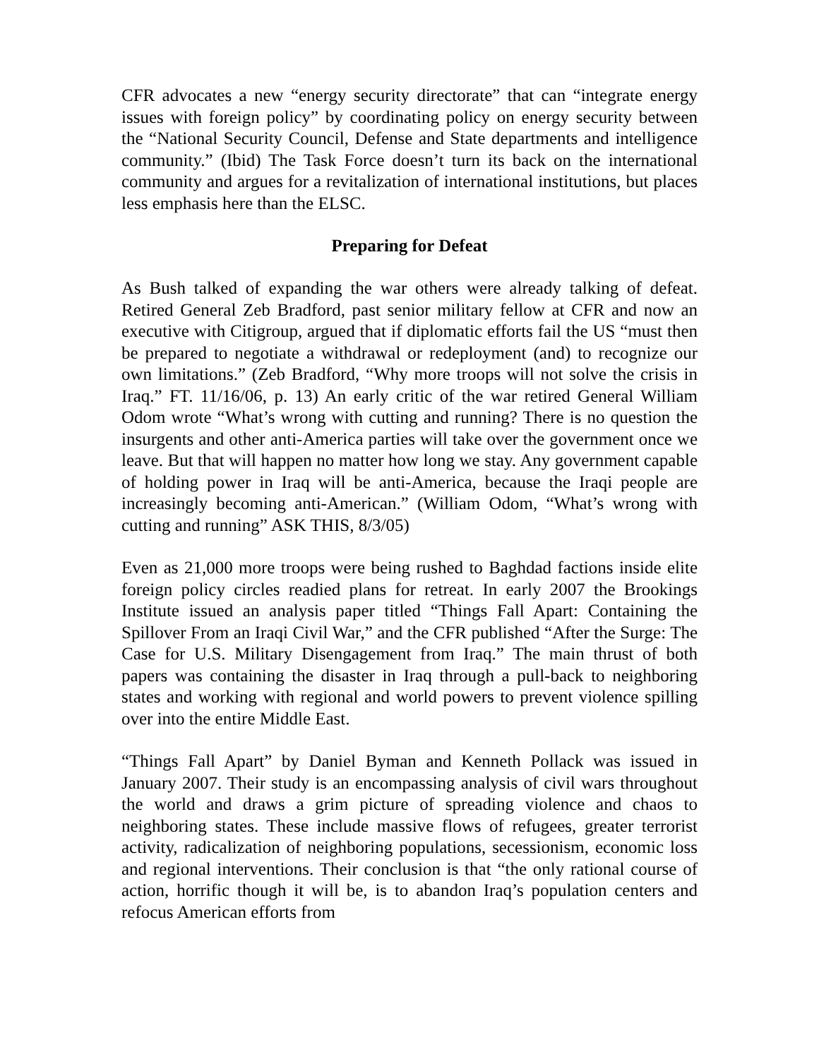CFR advocates a new “energy security directorate” that can “integrate energy issues with foreign policy” by coordinating policy on energy security between the “National Security Council, Defense and State departments and intelligence community.” (Ibid) The Task Force doesn’t turn its back on the international community and argues for a revitalization of international institutions, but places less emphasis here than the ELSC.
Preparing for Defeat
As Bush talked of expanding the war others were already talking of defeat. Retired General Zeb Bradford, past senior military fellow at CFR and now an executive with Citigroup, argued that if diplomatic efforts fail the US “must then be prepared to negotiate a withdrawal or redeployment (and) to recognize our own limitations.” (Zeb Bradford, “Why more troops will not solve the crisis in Iraq.” FT. 11/16/06, p. 13) An early critic of the war retired General William Odom wrote “What’s wrong with cutting and running? There is no question the insurgents and other anti-America parties will take over the government once we leave. But that will happen no matter how long we stay. Any government capable of holding power in Iraq will be anti-America, because the Iraqi people are increasingly becoming anti-American.” (William Odom, “What’s wrong with cutting and running” ASK THIS, 8/3/05)
Even as 21,000 more troops were being rushed to Baghdad factions inside elite foreign policy circles readied plans for retreat. In early 2007 the Brookings Institute issued an analysis paper titled “Things Fall Apart: Containing the Spillover From an Iraqi Civil War,” and the CFR published “After the Surge: The Case for U.S. Military Disengagement from Iraq.” The main thrust of both papers was containing the disaster in Iraq through a pull-back to neighboring states and working with regional and world powers to prevent violence spilling over into the entire Middle East.
“Things Fall Apart” by Daniel Byman and Kenneth Pollack was issued in January 2007. Their study is an encompassing analysis of civil wars throughout the world and draws a grim picture of spreading violence and chaos to neighboring states. These include massive flows of refugees, greater terrorist activity, radicalization of neighboring populations, secessionism, economic loss and regional interventions. Their conclusion is that “the only rational course of action, horrific though it will be, is to abandon Iraq’s population centers and refocus American efforts from